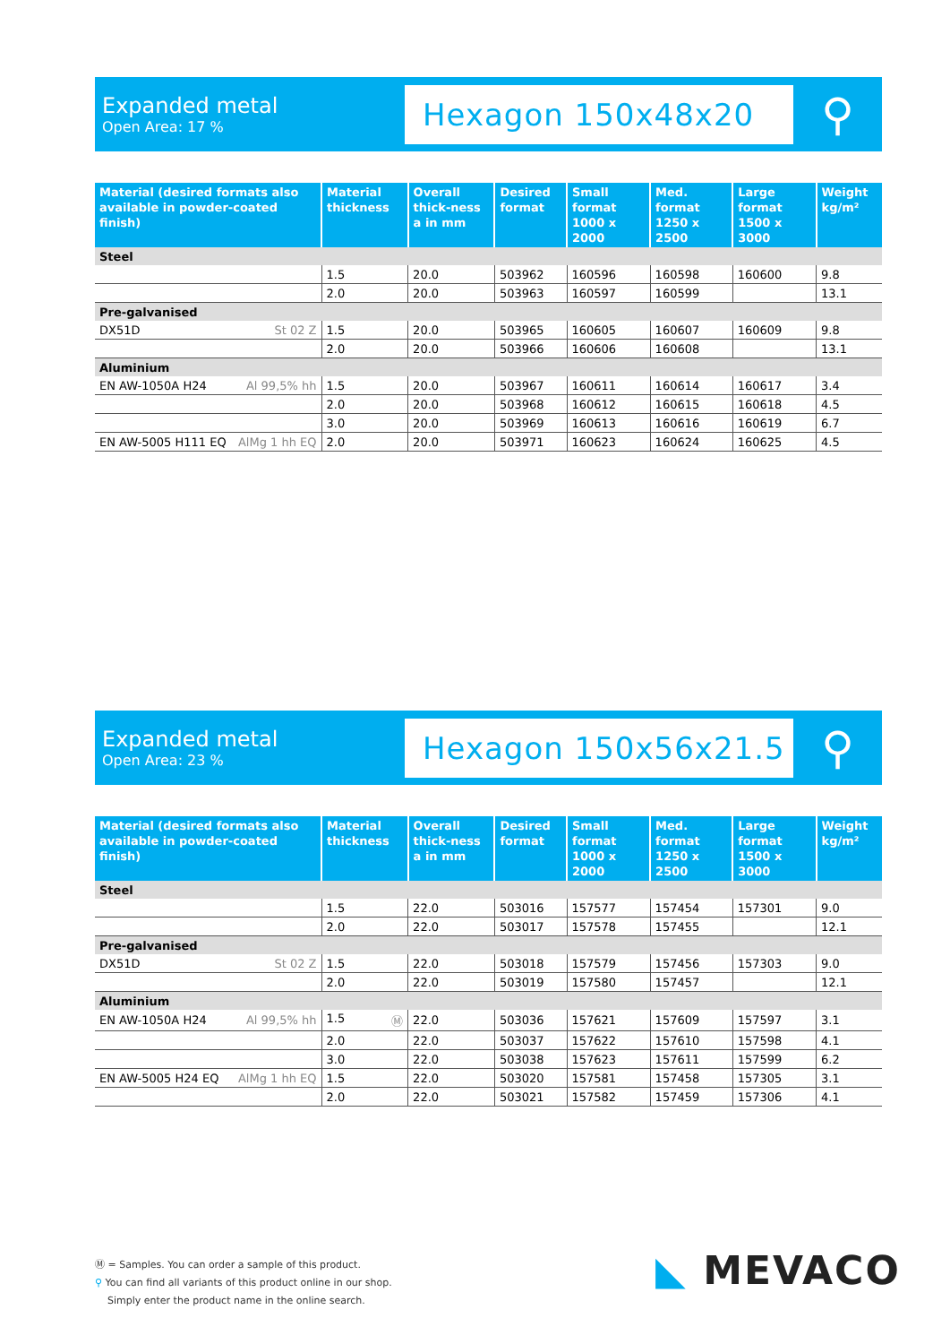Expanded metal
Open Area: 17 %
Hexagon 150x48x20
⚲
| Material (desired formats also available in powder-coated finish) | Material thickness | Overall thick-ness a in mm | Desired format | Small format 1000 x 2000 | Med. format 1250 x 2500 | Large format 1500 x 3000 | Weight kg/m² |
| --- | --- | --- | --- | --- | --- | --- | --- |
| Steel | | | | | | | |
| | 1.5 | 20.0 | 503962 | 160596 | 160598 | 160600 | 9.8 |
| | 2.0 | 20.0 | 503963 | 160597 | 160599 | | 13.1 |
| Pre-galvanised | | | | | | | |
| DX51D St 02 Z | 1.5 | 20.0 | 503965 | 160605 | 160607 | 160609 | 9.8 |
| | 2.0 | 20.0 | 503966 | 160606 | 160608 | | 13.1 |
| Aluminium | | | | | | | |
| EN AW-1050A H24 Al 99,5% hh | 1.5 | 20.0 | 503967 | 160611 | 160614 | 160617 | 3.4 |
| | 2.0 | 20.0 | 503968 | 160612 | 160615 | 160618 | 4.5 |
| | 3.0 | 20.0 | 503969 | 160613 | 160616 | 160619 | 6.7 |
| EN AW-5005 H111 EQ AlMg 1 hh EQ | 2.0 | 20.0 | 503971 | 160623 | 160624 | 160625 | 4.5 |
Expanded metal
Open Area: 23 %
Hexagon 150x56x21.5
⚲
| Material (desired formats also available in powder-coated finish) | Material thickness | Overall thick-ness a in mm | Desired format | Small format 1000 x 2000 | Med. format 1250 x 2500 | Large format 1500 x 3000 | Weight kg/m² |
| --- | --- | --- | --- | --- | --- | --- | --- |
| Steel | | | | | | | |
| | 1.5 | 22.0 | 503016 | 157577 | 157454 | 157301 | 9.0 |
| | 2.0 | 22.0 | 503017 | 157578 | 157455 | | 12.1 |
| Pre-galvanised | | | | | | | |
| DX51D St 02 Z | 1.5 | 22.0 | 503018 | 157579 | 157456 | 157303 | 9.0 |
| | 2.0 | 22.0 | 503019 | 157580 | 157457 | | 12.1 |
| Aluminium | | | | | | | |
| EN AW-1050A H24 Al 99,5% hh | 1.5 Ⓜ | 22.0 | 503036 | 157621 | 157609 | 157597 | 3.1 |
| | 2.0 | 22.0 | 503037 | 157622 | 157610 | 157598 | 4.1 |
| | 3.0 | 22.0 | 503038 | 157623 | 157611 | 157599 | 6.2 |
| EN AW-5005 H24 EQ AlMg 1 hh EQ | 1.5 | 22.0 | 503020 | 157581 | 157458 | 157305 | 3.1 |
| | 2.0 | 22.0 | 503021 | 157582 | 157459 | 157306 | 4.1 |
Ⓜ = Samples. You can order a sample of this product.
⚲ You can find all variants of this product online in our shop.
Simply enter the product name in the online search.
◣ MEVACO